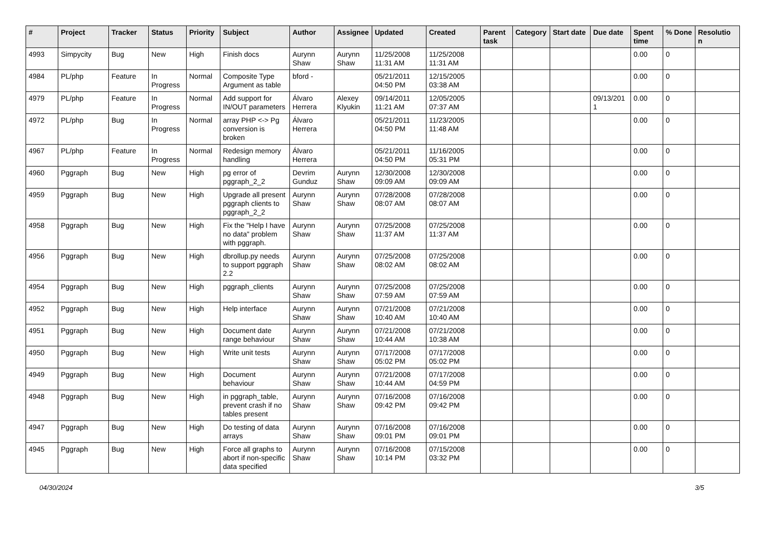| # | Project | Tracker | Status | Priority | Subject | Author | Assignee | Updated | Created | Parent task | Category | Start date | Due date | Spent time | % Done | Resolutio n |
| --- | --- | --- | --- | --- | --- | --- | --- | --- | --- | --- | --- | --- | --- | --- | --- | --- |
| 4993 | Simpycity | Bug | New | High | Finish docs | Aurynn Shaw | Aurynn Shaw | 11/25/2008 11:31 AM | 11/25/2008 11:31 AM | | | | | 0.00 | 0 | |
| 4984 | PL/php | Feature | In Progress | Normal | Composite Type Argument as table | bford - | | 05/21/2011 04:50 PM | 12/15/2005 03:38 AM | | | | | 0.00 | 0 | |
| 4979 | PL/php | Feature | In Progress | Normal | Add support for IN/OUT parameters | Álvaro Herrera | Alexey Klyukin | 09/14/2011 11:21 AM | 12/05/2005 07:37 AM | | | | 09/13/201 1 | 0.00 | 0 | |
| 4972 | PL/php | Bug | In Progress | Normal | array PHP <-> Pg conversion is broken | Álvaro Herrera | | 05/21/2011 04:50 PM | 11/23/2005 11:48 AM | | | | | 0.00 | 0 | |
| 4967 | PL/php | Feature | In Progress | Normal | Redesign memory handling | Álvaro Herrera | | 05/21/2011 04:50 PM | 11/16/2005 05:31 PM | | | | | 0.00 | 0 | |
| 4960 | Pggraph | Bug | New | High | pg error of pggraph_2_2 | Devrim Gunduz | Aurynn Shaw | 12/30/2008 09:09 AM | 12/30/2008 09:09 AM | | | | | 0.00 | 0 | |
| 4959 | Pggraph | Bug | New | High | Upgrade all present pggraph clients to pggraph_2_2 | Aurynn Shaw | Aurynn Shaw | 07/28/2008 08:07 AM | 07/28/2008 08:07 AM | | | | | 0.00 | 0 | |
| 4958 | Pggraph | Bug | New | High | Fix the "Help I have no data" problem with pggraph. | Aurynn Shaw | Aurynn Shaw | 07/25/2008 11:37 AM | 07/25/2008 11:37 AM | | | | | 0.00 | 0 | |
| 4956 | Pggraph | Bug | New | High | dbrollup.py needs to support pggraph 2.2 | Aurynn Shaw | Aurynn Shaw | 07/25/2008 08:02 AM | 07/25/2008 08:02 AM | | | | | 0.00 | 0 | |
| 4954 | Pggraph | Bug | New | High | pggraph_clients | Aurynn Shaw | Aurynn Shaw | 07/25/2008 07:59 AM | 07/25/2008 07:59 AM | | | | | 0.00 | 0 | |
| 4952 | Pggraph | Bug | New | High | Help interface | Aurynn Shaw | Aurynn Shaw | 07/21/2008 10:40 AM | 07/21/2008 10:40 AM | | | | | 0.00 | 0 | |
| 4951 | Pggraph | Bug | New | High | Document date range behaviour | Aurynn Shaw | Aurynn Shaw | 07/21/2008 10:44 AM | 07/21/2008 10:38 AM | | | | | 0.00 | 0 | |
| 4950 | Pggraph | Bug | New | High | Write unit tests | Aurynn Shaw | Aurynn Shaw | 07/17/2008 05:02 PM | 07/17/2008 05:02 PM | | | | | 0.00 | 0 | |
| 4949 | Pggraph | Bug | New | High | Document behaviour | Aurynn Shaw | Aurynn Shaw | 07/21/2008 10:44 AM | 07/17/2008 04:59 PM | | | | | 0.00 | 0 | |
| 4948 | Pggraph | Bug | New | High | in pggraph_table, prevent crash if no tables present | Aurynn Shaw | Aurynn Shaw | 07/16/2008 09:42 PM | 07/16/2008 09:42 PM | | | | | 0.00 | 0 | |
| 4947 | Pggraph | Bug | New | High | Do testing of data arrays | Aurynn Shaw | Aurynn Shaw | 07/16/2008 09:01 PM | 07/16/2008 09:01 PM | | | | | 0.00 | 0 | |
| 4945 | Pggraph | Bug | New | High | Force all graphs to abort if non-specific data specified | Aurynn Shaw | Aurynn Shaw | 07/16/2008 10:14 PM | 07/15/2008 03:32 PM | | | | | 0.00 | 0 | |
04/30/2024 3/5